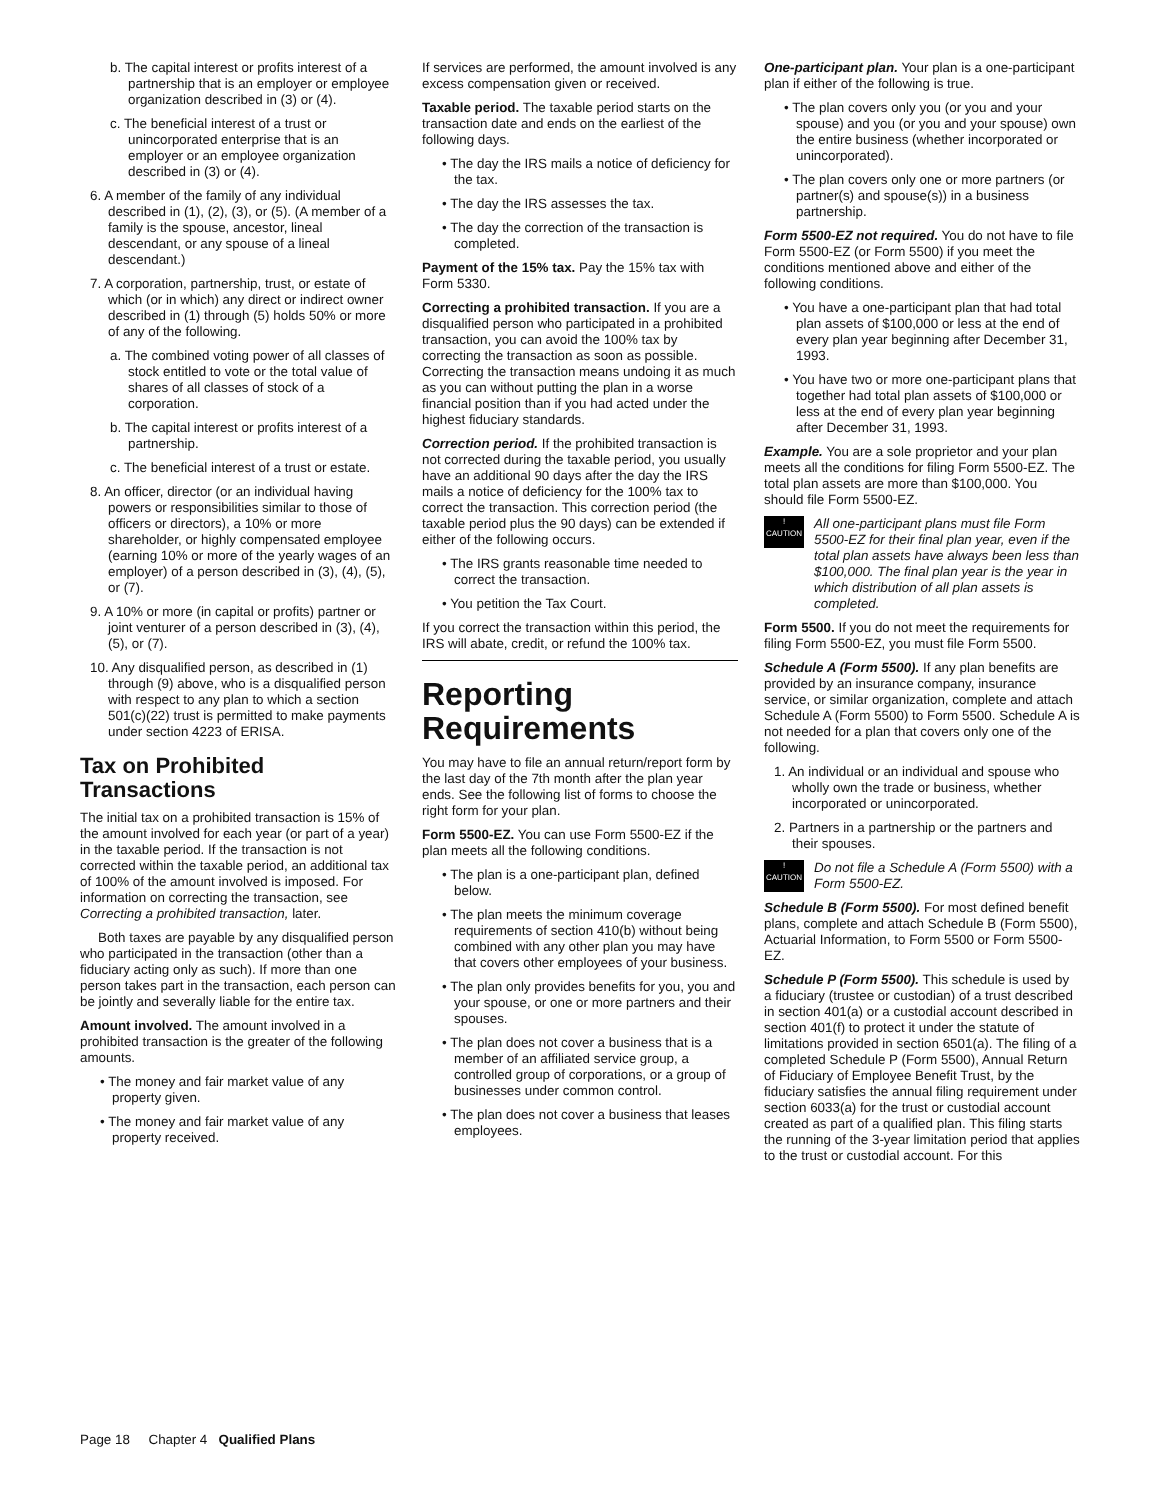b. The capital interest or profits interest of a partnership that is an employer or employee organization described in (3) or (4).
c. The beneficial interest of a trust or unincorporated enterprise that is an employer or an employee organization described in (3) or (4).
6. A member of the family of any individual described in (1), (2), (3), or (5). (A member of a family is the spouse, ancestor, lineal descendant, or any spouse of a lineal descendant.)
7. A corporation, partnership, trust, or estate of which (or in which) any direct or indirect owner described in (1) through (5) holds 50% or more of any of the following.
a. The combined voting power of all classes of stock entitled to vote or the total value of shares of all classes of stock of a corporation.
b. The capital interest or profits interest of a partnership.
c. The beneficial interest of a trust or estate.
8. An officer, director (or an individual having powers or responsibilities similar to those of officers or directors), a 10% or more shareholder, or highly compensated employee (earning 10% or more of the yearly wages of an employer) of a person described in (3), (4), (5), or (7).
9. A 10% or more (in capital or profits) partner or joint venturer of a person described in (3), (4), (5), or (7).
10. Any disqualified person, as described in (1) through (9) above, who is a disqualified person with respect to any plan to which a section 501(c)(22) trust is permitted to make payments under section 4223 of ERISA.
Tax on Prohibited Transactions
The initial tax on a prohibited transaction is 15% of the amount involved for each year (or part of a year) in the taxable period. If the transaction is not corrected within the taxable period, an additional tax of 100% of the amount involved is imposed. For information on correcting the transaction, see Correcting a prohibited transaction, later.
Both taxes are payable by any disqualified person who participated in the transaction (other than a fiduciary acting only as such). If more than one person takes part in the transaction, each person can be jointly and severally liable for the entire tax.
Amount involved. The amount involved in a prohibited transaction is the greater of the following amounts.
• The money and fair market value of any property given.
• The money and fair market value of any property received.
If services are performed, the amount involved is any excess compensation given or received.
Taxable period. The taxable period starts on the transaction date and ends on the earliest of the following days.
• The day the IRS mails a notice of deficiency for the tax.
• The day the IRS assesses the tax.
• The day the correction of the transaction is completed.
Payment of the 15% tax. Pay the 15% tax with Form 5330.
Correcting a prohibited transaction. If you are a disqualified person who participated in a prohibited transaction, you can avoid the 100% tax by correcting the transaction as soon as possible. Correcting the transaction means undoing it as much as you can without putting the plan in a worse financial position than if you had acted under the highest fiduciary standards.
Correction period. If the prohibited transaction is not corrected during the taxable period, you usually have an additional 90 days after the day the IRS mails a notice of deficiency for the 100% tax to correct the transaction. This correction period (the taxable period plus the 90 days) can be extended if either of the following occurs.
• The IRS grants reasonable time needed to correct the transaction.
• You petition the Tax Court.
If you correct the transaction within this period, the IRS will abate, credit, or refund the 100% tax.
Reporting Requirements
You may have to file an annual return/report form by the last day of the 7th month after the plan year ends. See the following list of forms to choose the right form for your plan.
Form 5500-EZ. You can use Form 5500-EZ if the plan meets all the following conditions.
• The plan is a one-participant plan, defined below.
• The plan meets the minimum coverage requirements of section 410(b) without being combined with any other plan you may have that covers other employees of your business.
• The plan only provides benefits for you, you and your spouse, or one or more partners and their spouses.
• The plan does not cover a business that is a member of an affiliated service group, a controlled group of corporations, or a group of businesses under common control.
• The plan does not cover a business that leases employees.
One-participant plan. Your plan is a one-participant plan if either of the following is true.
• The plan covers only you (or you and your spouse) and you (or you and your spouse) own the entire business (whether incorporated or unincorporated).
• The plan covers only one or more partners (or partner(s) and spouse(s)) in a business partnership.
Form 5500-EZ not required. You do not have to file Form 5500-EZ (or Form 5500) if you meet the conditions mentioned above and either of the following conditions.
• You have a one-participant plan that had total plan assets of $100,000 or less at the end of every plan year beginning after December 31, 1993.
• You have two or more one-participant plans that together had total plan assets of $100,000 or less at the end of every plan year beginning after December 31, 1993.
Example. You are a sole proprietor and your plan meets all the conditions for filing Form 5500-EZ. The total plan assets are more than $100,000. You should file Form 5500-EZ.
!
CAUTION
All one-participant plans must file Form 5500-EZ for their final plan year, even if the total plan assets have always been less than $100,000. The final plan year is the year in which distribution of all plan assets is completed.
Form 5500. If you do not meet the requirements for filing Form 5500-EZ, you must file Form 5500.
Schedule A (Form 5500). If any plan benefits are provided by an insurance company, insurance service, or similar organization, complete and attach Schedule A (Form 5500) to Form 5500. Schedule A is not needed for a plan that covers only one of the following.
1. An individual or an individual and spouse who wholly own the trade or business, whether incorporated or unincorporated.
2. Partners in a partnership or the partners and their spouses.
!
CAUTION
Do not file a Schedule A (Form 5500) with a Form 5500-EZ.
Schedule B (Form 5500). For most defined benefit plans, complete and attach Schedule B (Form 5500), Actuarial Information, to Form 5500 or Form 5500-EZ.
Schedule P (Form 5500). This schedule is used by a fiduciary (trustee or custodian) of a trust described in section 401(a) or a custodial account described in section 401(f) to protect it under the statute of limitations provided in section 6501(a). The filing of a completed Schedule P (Form 5500), Annual Return of Fiduciary of Employee Benefit Trust, by the fiduciary satisfies the annual filing requirement under section 6033(a) for the trust or custodial account created as part of a qualified plan. This filing starts the running of the 3-year limitation period that applies to the trust or custodial account. For this
Page 18 Chapter 4 Qualified Plans